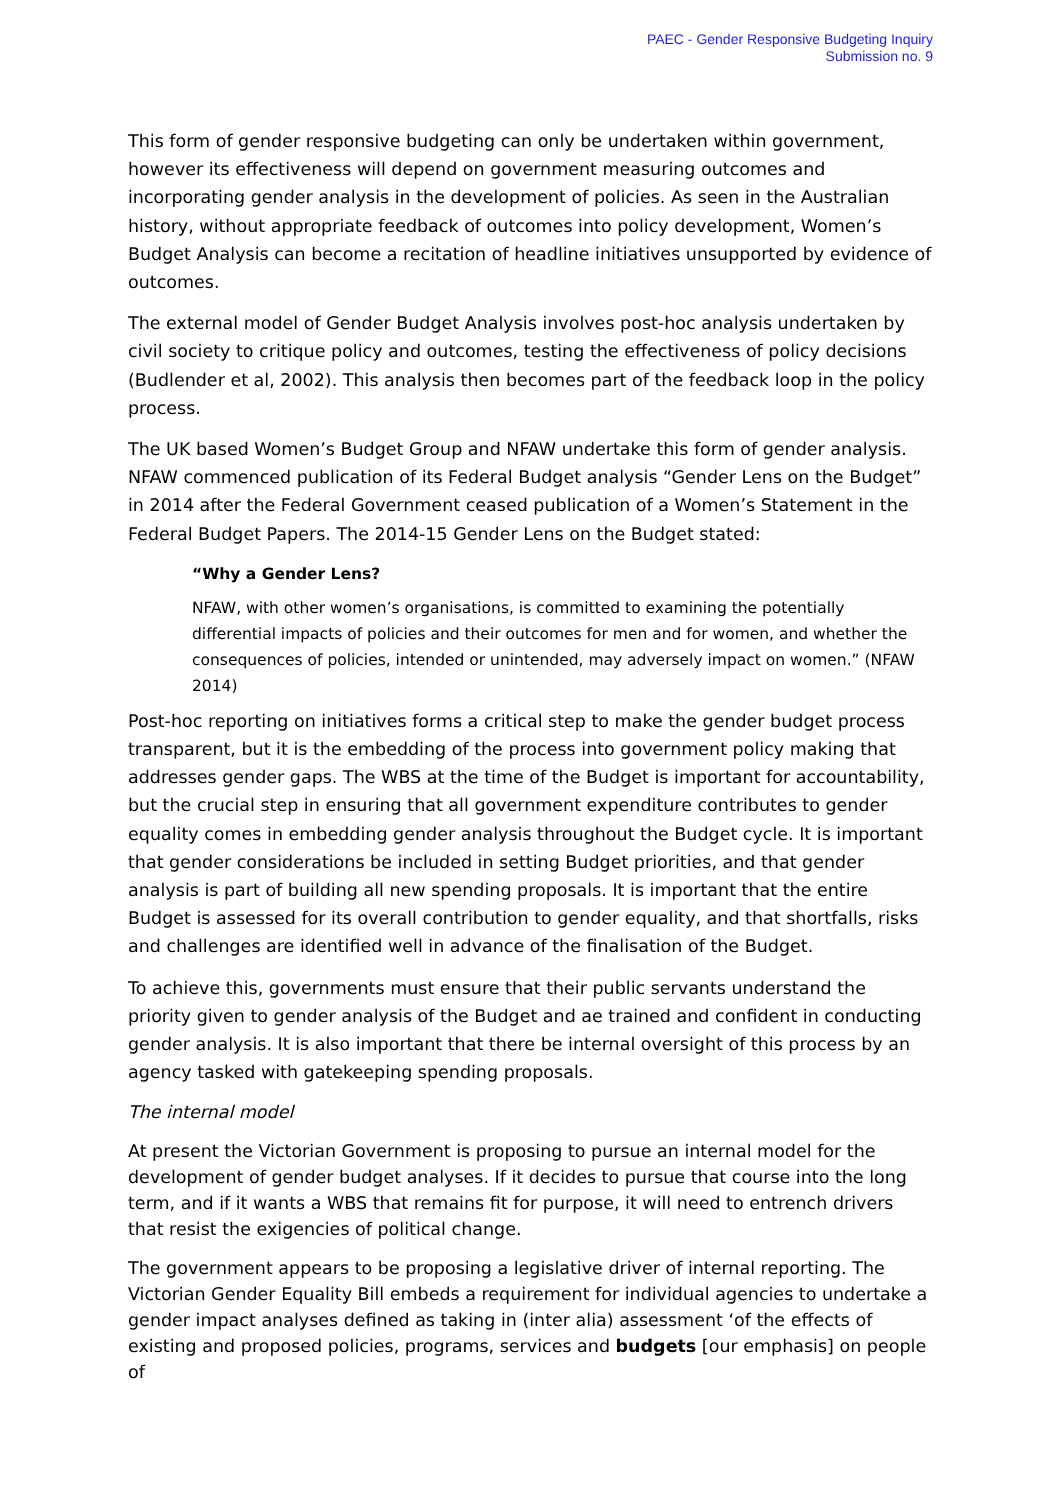PAEC - Gender Responsive Budgeting Inquiry
Submission no. 9
This form of gender responsive budgeting can only be undertaken within government, however its effectiveness will depend on government measuring outcomes and incorporating gender analysis in the development of policies. As seen in the Australian history, without appropriate feedback of outcomes into policy development, Women’s Budget Analysis can become a recitation of headline initiatives unsupported by evidence of outcomes.
The external model of Gender Budget Analysis involves post-hoc analysis undertaken by civil society to critique policy and outcomes, testing the effectiveness of policy decisions (Budlender et al, 2002). This analysis then becomes part of the feedback loop in the policy process.
The UK based Women’s Budget Group and NFAW undertake this form of gender analysis. NFAW commenced publication of its Federal Budget analysis “Gender Lens on the Budget” in 2014 after the Federal Government ceased publication of a Women’s Statement in the Federal Budget Papers. The 2014-15 Gender Lens on the Budget stated:
“Why a Gender Lens?
NFAW, with other women’s organisations, is committed to examining the potentially differential impacts of policies and their outcomes for men and for women, and whether the consequences of policies, intended or unintended, may adversely impact on women.” (NFAW 2014)
Post-hoc reporting on initiatives forms a critical step to make the gender budget process transparent, but it is the embedding of the process into government policy making that addresses gender gaps. The WBS at the time of the Budget is important for accountability, but the crucial step in ensuring that all government expenditure contributes to gender equality comes in embedding gender analysis throughout the Budget cycle. It is important that gender considerations be included in setting Budget priorities, and that gender analysis is part of building all new spending proposals. It is important that the entire Budget is assessed for its overall contribution to gender equality, and that shortfalls, risks and challenges are identified well in advance of the finalisation of the Budget.
To achieve this, governments must ensure that their public servants understand the priority given to gender analysis of the Budget and ae trained and confident in conducting gender analysis. It is also important that there be internal oversight of this process by an agency tasked with gatekeeping spending proposals.
The internal model
At present the Victorian Government is proposing to pursue an internal model for the development of gender budget analyses. If it decides to pursue that course into the long term, and if it wants a WBS that remains fit for purpose, it will need to entrench drivers that resist the exigencies of political change.
The government appears to be proposing a legislative driver of internal reporting. The Victorian Gender Equality Bill embeds a requirement for individual agencies to undertake a gender impact analyses defined as taking in (inter alia) assessment ‘of the effects of existing and proposed policies, programs, services and budgets [our emphasis] on people of